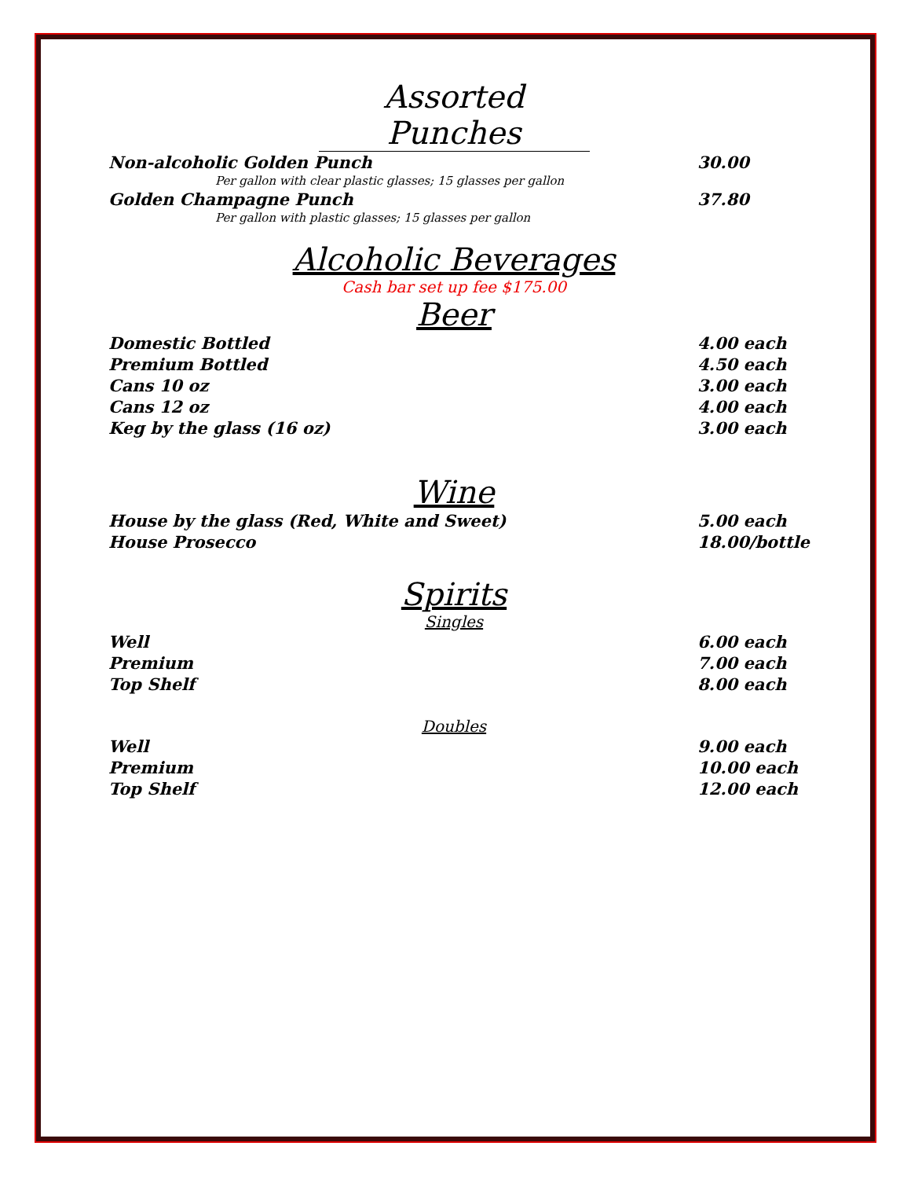Assorted Punches
Non-alcoholic Golden Punch 30.00
Per gallon with clear plastic glasses; 15 glasses per gallon
Golden Champagne Punch 37.80
Per gallon with plastic glasses; 15 glasses per gallon
Alcoholic Beverages
Cash bar set up fee $175.00
Beer
Domestic Bottled 4.00 each
Premium Bottled 4.50 each
Cans 10 oz 3.00 each
Cans 12 oz 4.00 each
Keg by the glass (16 oz) 3.00 each
Wine
House by the glass (Red, White and Sweet) 5.00 each
House Prosecco 18.00/bottle
Spirits
Singles
Well 6.00 each
Premium 7.00 each
Top Shelf 8.00 each
Doubles
Well 9.00 each
Premium 10.00 each
Top Shelf 12.00 each